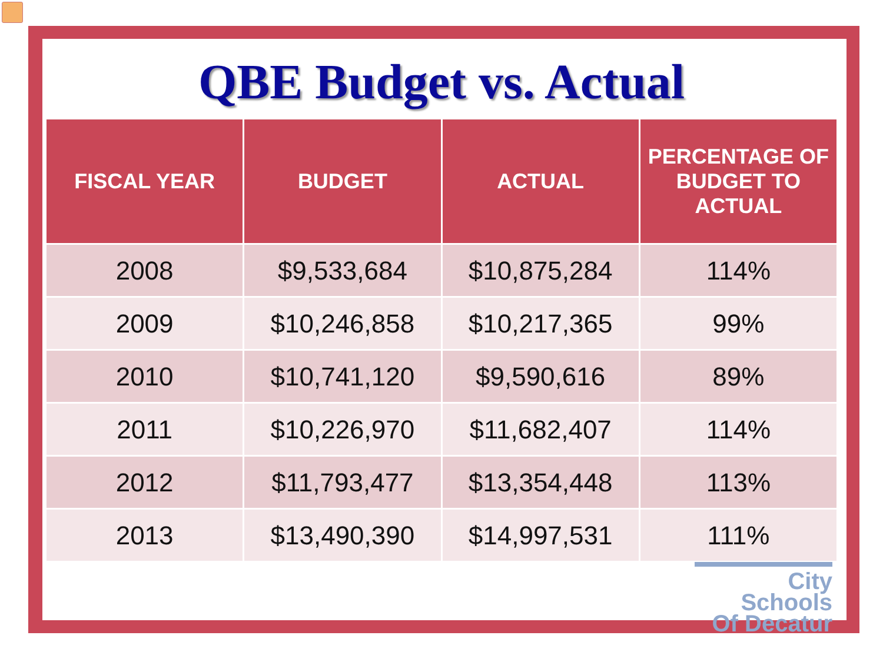QBE Budget vs. Actual
| FISCAL YEAR | BUDGET | ACTUAL | PERCENTAGE OF BUDGET TO ACTUAL |
| --- | --- | --- | --- |
| 2008 | $9,533,684 | $10,875,284 | 114% |
| 2009 | $10,246,858 | $10,217,365 | 99% |
| 2010 | $10,741,120 | $9,590,616 | 89% |
| 2011 | $10,226,970 | $11,682,407 | 114% |
| 2012 | $11,793,477 | $13,354,448 | 113% |
| 2013 | $13,490,390 | $14,997,531 | 111% |
City Schools
Of Decatur